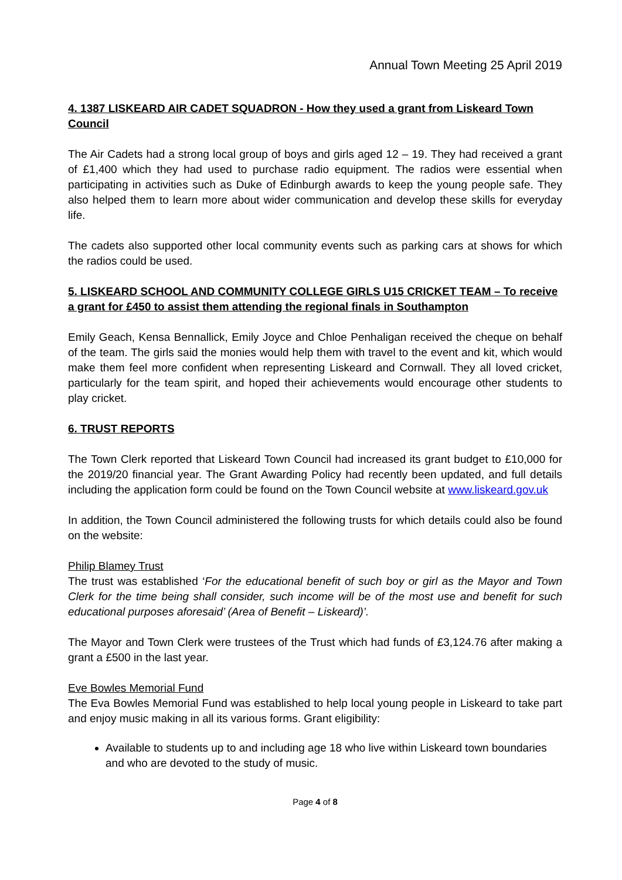Annual Town Meeting 25 April 2019
4. 1387 LISKEARD AIR CADET SQUADRON - How they used a grant from Liskeard Town Council
The Air Cadets had a strong local group of boys and girls aged 12 – 19. They had received a grant of £1,400 which they had used to purchase radio equipment. The radios were essential when participating in activities such as Duke of Edinburgh awards to keep the young people safe. They also helped them to learn more about wider communication and develop these skills for everyday life.
The cadets also supported other local community events such as parking cars at shows for which the radios could be used.
5. LISKEARD SCHOOL AND COMMUNITY COLLEGE GIRLS U15 CRICKET TEAM – To receive a grant for £450 to assist them attending the regional finals in Southampton
Emily Geach, Kensa Bennallick, Emily Joyce and Chloe Penhaligan received the cheque on behalf of the team. The girls said the monies would help them with travel to the event and kit, which would make them feel more confident when representing Liskeard and Cornwall. They all loved cricket, particularly for the team spirit, and hoped their achievements would encourage other students to play cricket.
6. TRUST REPORTS
The Town Clerk reported that Liskeard Town Council had increased its grant budget to £10,000 for the 2019/20 financial year. The Grant Awarding Policy had recently been updated, and full details including the application form could be found on the Town Council website at www.liskeard.gov.uk
In addition, the Town Council administered the following trusts for which details could also be found on the website:
Philip Blamey Trust
The trust was established ‘For the educational benefit of such boy or girl as the Mayor and Town Clerk for the time being shall consider, such income will be of the most use and benefit for such educational purposes aforesaid’ (Area of Benefit – Liskeard)’.
The Mayor and Town Clerk were trustees of the Trust which had funds of £3,124.76 after making a grant a £500 in the last year.
Eve Bowles Memorial Fund
The Eva Bowles Memorial Fund was established to help local young people in Liskeard to take part and enjoy music making in all its various forms. Grant eligibility:
Available to students up to and including age 18 who live within Liskeard town boundaries and who are devoted to the study of music.
Page 4 of 8